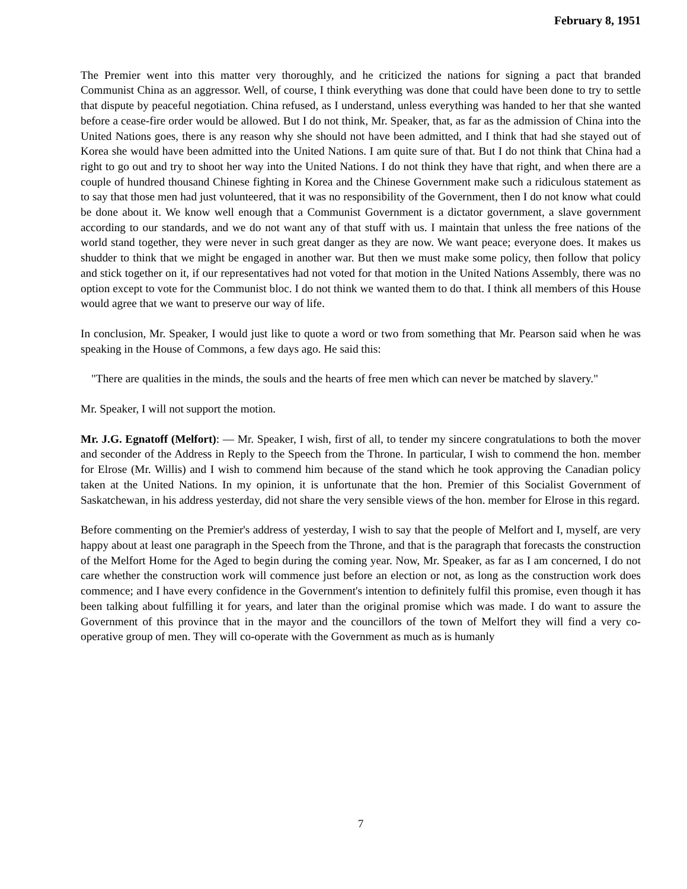February 8, 1951
The Premier went into this matter very thoroughly, and he criticized the nations for signing a pact that branded Communist China as an aggressor. Well, of course, I think everything was done that could have been done to try to settle that dispute by peaceful negotiation. China refused, as I understand, unless everything was handed to her that she wanted before a cease-fire order would be allowed. But I do not think, Mr. Speaker, that, as far as the admission of China into the United Nations goes, there is any reason why she should not have been admitted, and I think that had she stayed out of Korea she would have been admitted into the United Nations. I am quite sure of that. But I do not think that China had a right to go out and try to shoot her way into the United Nations. I do not think they have that right, and when there are a couple of hundred thousand Chinese fighting in Korea and the Chinese Government make such a ridiculous statement as to say that those men had just volunteered, that it was no responsibility of the Government, then I do not know what could be done about it. We know well enough that a Communist Government is a dictator government, a slave government according to our standards, and we do not want any of that stuff with us. I maintain that unless the free nations of the world stand together, they were never in such great danger as they are now. We want peace; everyone does. It makes us shudder to think that we might be engaged in another war. But then we must make some policy, then follow that policy and stick together on it, if our representatives had not voted for that motion in the United Nations Assembly, there was no option except to vote for the Communist bloc. I do not think we wanted them to do that. I think all members of this House would agree that we want to preserve our way of life.
In conclusion, Mr. Speaker, I would just like to quote a word or two from something that Mr. Pearson said when he was speaking in the House of Commons, a few days ago. He said this:
"There are qualities in the minds, the souls and the hearts of free men which can never be matched by slavery."
Mr. Speaker, I will not support the motion.
Mr. J.G. Egnatoff (Melfort): — Mr. Speaker, I wish, first of all, to tender my sincere congratulations to both the mover and seconder of the Address in Reply to the Speech from the Throne. In particular, I wish to commend the hon. member for Elrose (Mr. Willis) and I wish to commend him because of the stand which he took approving the Canadian policy taken at the United Nations. In my opinion, it is unfortunate that the hon. Premier of this Socialist Government of Saskatchewan, in his address yesterday, did not share the very sensible views of the hon. member for Elrose in this regard.
Before commenting on the Premier's address of yesterday, I wish to say that the people of Melfort and I, myself, are very happy about at least one paragraph in the Speech from the Throne, and that is the paragraph that forecasts the construction of the Melfort Home for the Aged to begin during the coming year. Now, Mr. Speaker, as far as I am concerned, I do not care whether the construction work will commence just before an election or not, as long as the construction work does commence; and I have every confidence in the Government's intention to definitely fulfil this promise, even though it has been talking about fulfilling it for years, and later than the original promise which was made. I do want to assure the Government of this province that in the mayor and the councillors of the town of Melfort they will find a very co-operative group of men. They will co-operate with the Government as much as is humanly
7